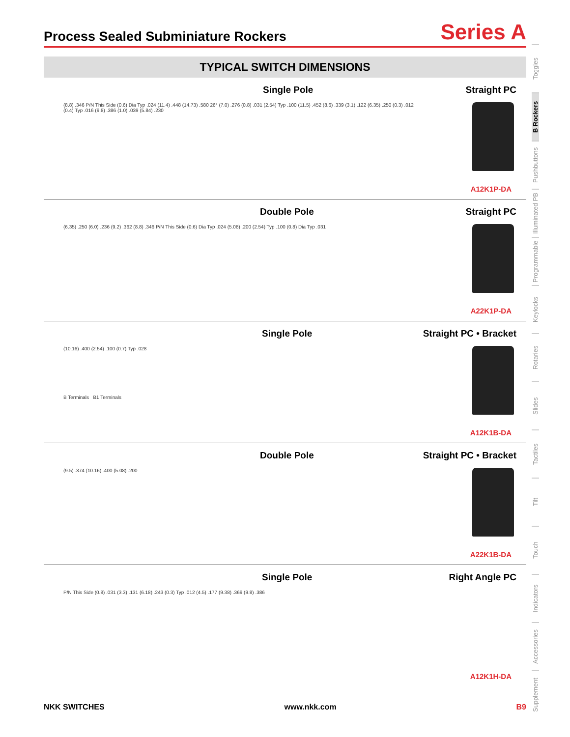Process Sealed Subminiature Rockers
Series A
TYPICAL SWITCH DIMENSIONS
Single Pole Straight PC
(8.8) .346 P/N This Side (0.6) Dia Typ .024 (11.4) .448 (14.73) .580 26° (7.0) .276 (0.8) .031 (2.54) Typ .100 (11.5) .452 (8.6) .339 (3.1) .122 (6.35) .250 (0.3) .012 (0.4) Typ .016 (9.8) .386 (1.0) .039 (5.84) .230
A12K1P-DA
Double Pole Straight PC
(6.35) .250 (6.0) .236 (9.2) .362 (8.8) .346 P/N This Side (0.6) Dia Typ .024 (5.08) .200 (2.54) Typ .100 (0.8) Dia Typ .031
A22K1P-DA
Single Pole Straight PC • Bracket
(10.16) .400 (2.54) .100 (0.7) Typ .028
B Terminals B1 Terminals
A12K1B-DA
Double Pole Straight PC • Bracket
(9.5) .374 (10.16) .400 (5.08) .200
A22K1B-DA
Single Pole Right Angle PC
P/N This Side (0.8) .031 (3.3) .131 (6.18) .243 (0.3) Typ .012 (4.5) .177 (9.38) .369 (9.8) .386
A12K1H-DA
Toggles
B Rockers
Pushbuttons
Illuminated PB
Programmable
Keylocks
Rotaries
Slides
Tactiles
Tilt
Touch
Indicators
Accessories
Supplement
NKK SWITCHES www.nkk.com B9